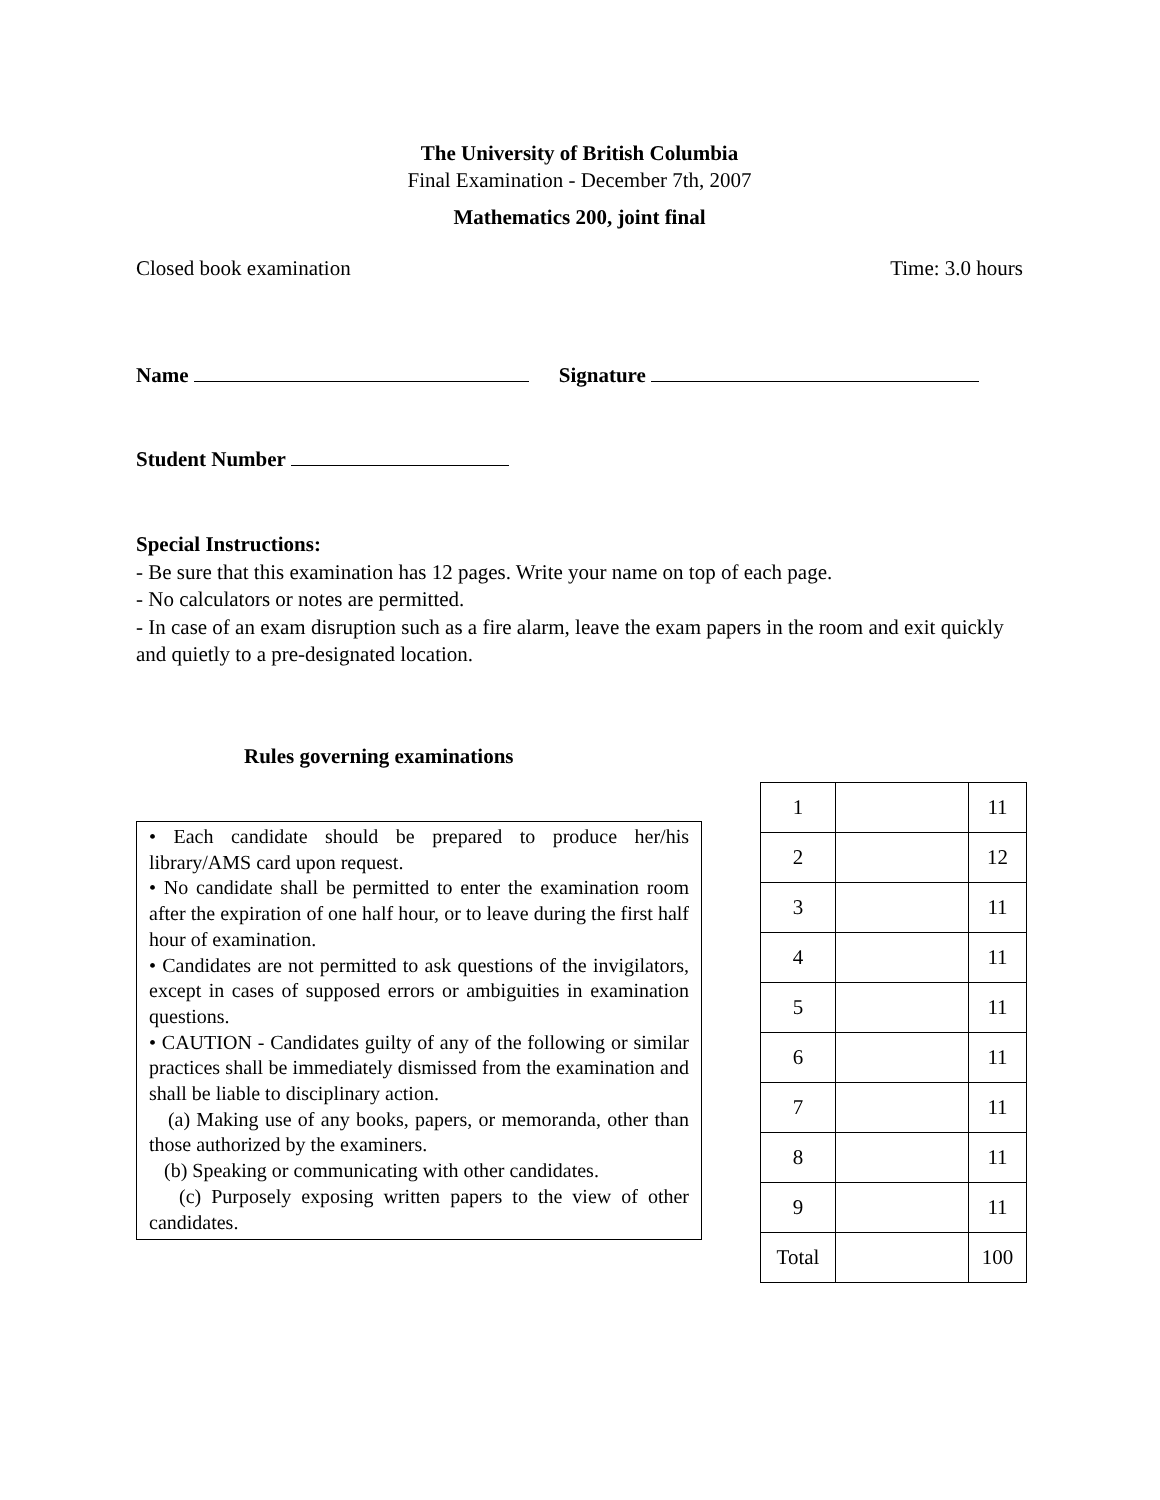The University of British Columbia
Final Examination - December 7th, 2007
Mathematics 200, joint final
Closed book examination Time: 3.0 hours
Name Signature
Student Number
Special Instructions:
- Be sure that this examination has 12 pages. Write your name on top of each page.
- No calculators or notes are permitted.
- In case of an exam disruption such as a fire alarm, leave the exam papers in the room and exit quickly and quietly to a pre-designated location.
Rules governing examinations
• Each candidate should be prepared to produce her/his library/AMS card upon request.
• No candidate shall be permitted to enter the examination room after the expiration of one half hour, or to leave during the first half hour of examination.
• Candidates are not permitted to ask questions of the invigilators, except in cases of supposed errors or ambiguities in examination questions.
• CAUTION - Candidates guilty of any of the following or similar practices shall be immediately dismissed from the examination and shall be liable to disciplinary action.
(a) Making use of any books, papers, or memoranda, other than those authorized by the examiners.
(b) Speaking or communicating with other candidates.
(c) Purposely exposing written papers to the view of other candidates.
| 1 | | 11 |
| 2 | | 12 |
| 3 | | 11 |
| 4 | | 11 |
| 5 | | 11 |
| 6 | | 11 |
| 7 | | 11 |
| 8 | | 11 |
| 9 | | 11 |
| Total | | 100 |